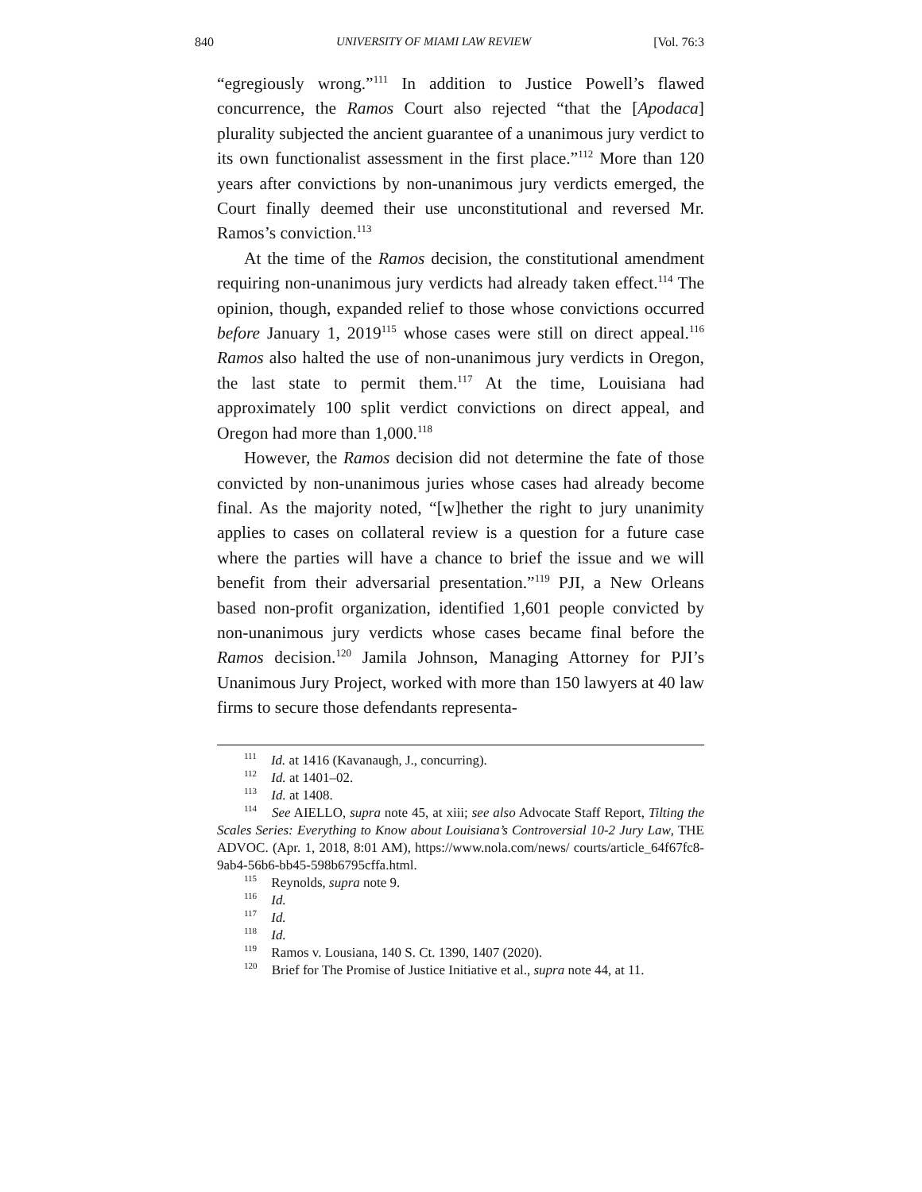840 UNIVERSITY OF MIAMI LAW REVIEW [Vol. 76:3
“egregiously wrong.”<sup>111</sup> In addition to Justice Powell’s flawed concurrence, the Ramos Court also rejected “that the [Apodaca] plurality subjected the ancient guarantee of a unanimous jury verdict to its own functionalist assessment in the first place.”<sup>112</sup> More than 120 years after convictions by non-unanimous jury verdicts emerged, the Court finally deemed their use unconstitutional and reversed Mr. Ramos’s conviction.<sup>113</sup>
At the time of the Ramos decision, the constitutional amendment requiring non-unanimous jury verdicts had already taken effect.<sup>114</sup> The opinion, though, expanded relief to those whose convictions occurred before January 1, 2019<sup>115</sup> whose cases were still on direct appeal.<sup>116</sup> Ramos also halted the use of non-unanimous jury verdicts in Oregon, the last state to permit them.<sup>117</sup> At the time, Louisiana had approximately 100 split verdict convictions on direct appeal, and Oregon had more than 1,000.<sup>118</sup>
However, the Ramos decision did not determine the fate of those convicted by non-unanimous juries whose cases had already become final. As the majority noted, “[w]hether the right to jury unanimity applies to cases on collateral review is a question for a future case where the parties will have a chance to brief the issue and we will benefit from their adversarial presentation.”<sup>119</sup> PJI, a New Orleans based non-profit organization, identified 1,601 people convicted by non-unanimous jury verdicts whose cases became final before the Ramos decision.<sup>120</sup> Jamila Johnson, Managing Attorney for PJI’s Unanimous Jury Project, worked with more than 150 lawyers at 40 law firms to secure those defendants representa-
<sup>111</sup> Id. at 1416 (Kavanaugh, J., concurring).
<sup>112</sup> Id. at 1401–02.
<sup>113</sup> Id. at 1408.
<sup>114</sup> See AIELLO, supra note 45, at xiii; see also Advocate Staff Report, Tilting the Scales Series: Everything to Know about Louisiana’s Controversial 10-2 Jury Law, THE ADVOC. (Apr. 1, 2018, 8:01 AM), https://www.nola.com/news/ courts/article_64f67fc8-9ab4-56b6-bb45-598b6795cffa.html.
<sup>115</sup> Reynolds, supra note 9.
<sup>116</sup> Id.
<sup>117</sup> Id.
<sup>118</sup> Id.
<sup>119</sup> Ramos v. Lousiana, 140 S. Ct. 1390, 1407 (2020).
<sup>120</sup> Brief for The Promise of Justice Initiative et al., supra note 44, at 11.